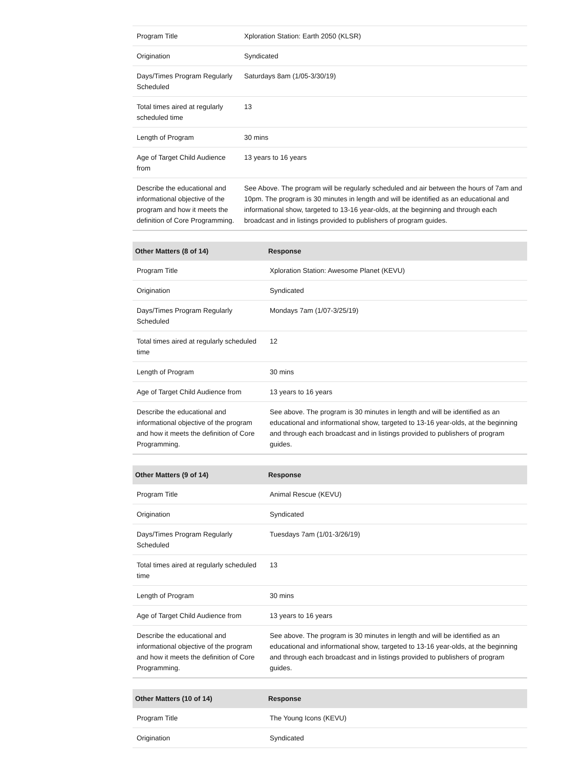| Program Title | Xploration Station: Earth 2050 (KLSR) |
| Origination | Syndicated |
| Days/Times Program Regularly Scheduled | Saturdays 8am (1/05-3/30/19) |
| Total times aired at regularly scheduled time | 13 |
| Length of Program | 30 mins |
| Age of Target Child Audience from | 13 years to 16 years |
| Describe the educational and informational objective of the program and how it meets the definition of Core Programming. | See Above. The program will be regularly scheduled and air between the hours of 7am and 10pm. The program is 30 minutes in length and will be identified as an educational and informational show, targeted to 13-16 year-olds, at the beginning and through each broadcast and in listings provided to publishers of program guides. |
| Other Matters (8 of 14) | Response |
| --- | --- |
| Program Title | Xploration Station: Awesome Planet (KEVU) |
| Origination | Syndicated |
| Days/Times Program Regularly Scheduled | Mondays 7am (1/07-3/25/19) |
| Total times aired at regularly scheduled time | 12 |
| Length of Program | 30 mins |
| Age of Target Child Audience from | 13 years to 16 years |
| Describe the educational and informational objective of the program and how it meets the definition of Core Programming. | See above. The program is 30 minutes in length and will be identified as an educational and informational show, targeted to 13-16 year-olds, at the beginning and through each broadcast and in listings provided to publishers of program guides. |
| Other Matters (9 of 14) | Response |
| --- | --- |
| Program Title | Animal Rescue (KEVU) |
| Origination | Syndicated |
| Days/Times Program Regularly Scheduled | Tuesdays 7am (1/01-3/26/19) |
| Total times aired at regularly scheduled time | 13 |
| Length of Program | 30 mins |
| Age of Target Child Audience from | 13 years to 16 years |
| Describe the educational and informational objective of the program and how it meets the definition of Core Programming. | See above. The program is 30 minutes in length and will be identified as an educational and informational show, targeted to 13-16 year-olds, at the beginning and through each broadcast and in listings provided to publishers of program guides. |
| Other Matters (10 of 14) | Response |
| --- | --- |
| Program Title | The Young Icons (KEVU) |
| Origination | Syndicated |